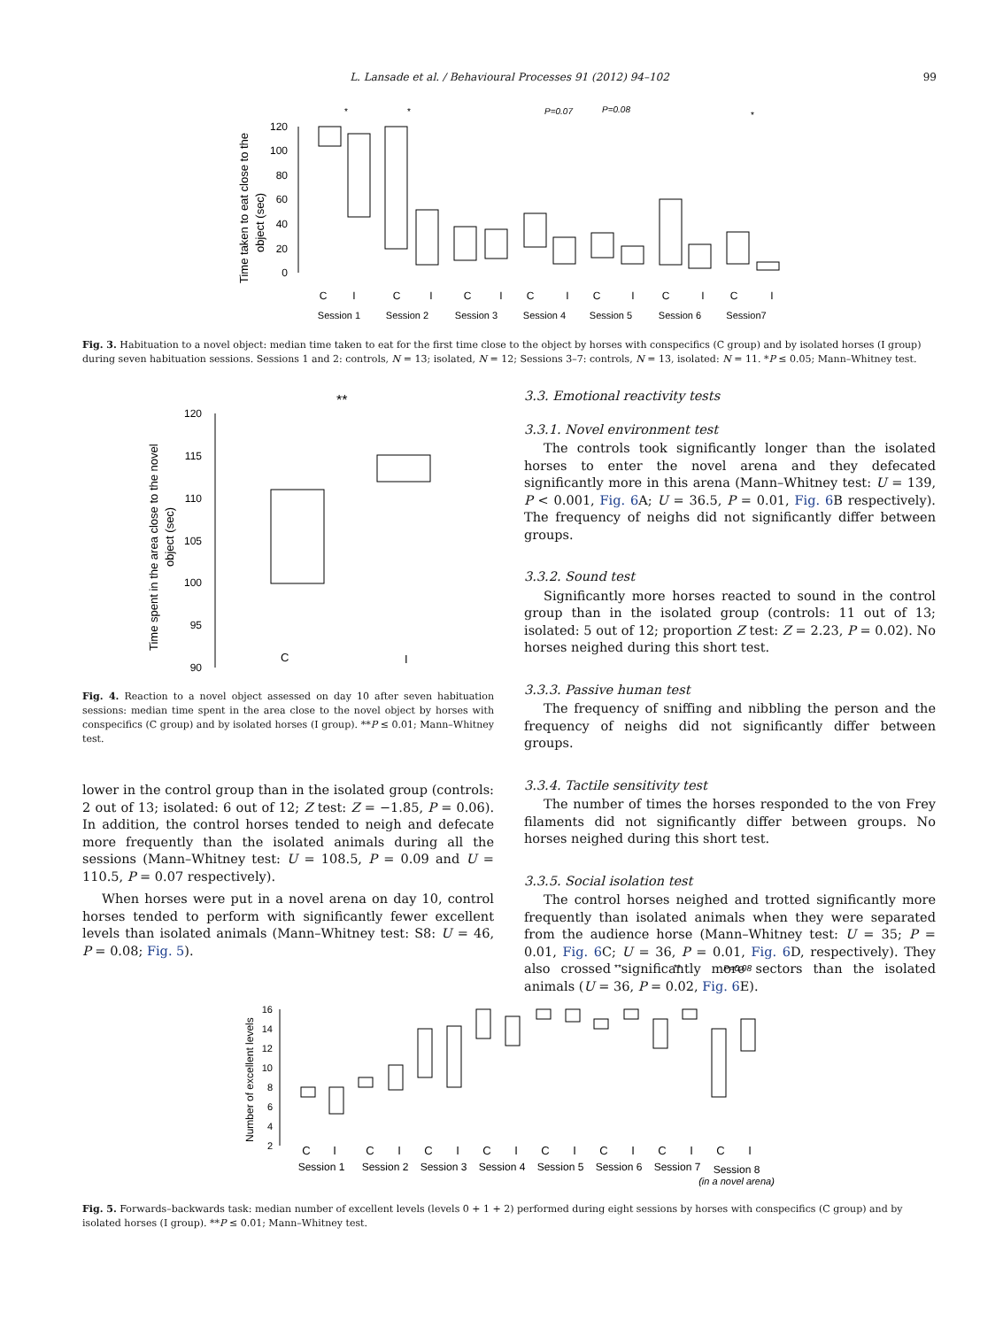L. Lansade et al. / Behavioural Processes 91 (2012) 94–102 99
Time taken to eat close to the
object (sec)
120
100
80
60
40
20
0
C
I
C
I
C
I
C
I
C
I
C
I
C
I
Session 1
Session 2
Session 3
Session 4
Session 5
Session 6
Session7
*
*
P=0.07
P=0.08
*
Fig. 3. Habituation to a novel object: median time taken to eat for the first time close to the object by horses with conspecifics (C group) and by isolated horses (I group) during seven habituation sessions. Sessions 1 and 2: controls, N = 13; isolated, N = 12; Sessions 3–7: controls, N = 13, isolated: N = 11. *P ≤ 0.05; Mann–Whitney test.
Time spent in the area close to the novel
object (sec)
120
115
110
105
100
95
90
**
C
I
Fig. 4. Reaction to a novel object assessed on day 10 after seven habituation sessions: median time spent in the area close to the novel object by horses with conspecifics (C group) and by isolated horses (I group). **P ≤ 0.01; Mann–Whitney test.
lower in the control group than in the isolated group (controls: 2 out of 13; isolated: 6 out of 12; Z test: Z = −1.85, P = 0.06). In addition, the control horses tended to neigh and defecate more frequently than the isolated animals during all the sessions (Mann–Whitney test: U = 108.5, P = 0.09 and U = 110.5, P = 0.07 respectively).
When horses were put in a novel arena on day 10, control horses tended to perform with significantly fewer excellent levels than isolated animals (Mann–Whitney test: S8: U = 46, P = 0.08; Fig. 5).
3.3. Emotional reactivity tests
3.3.1. Novel environment test
The controls took significantly longer than the isolated horses to enter the novel arena and they defecated significantly more in this arena (Mann–Whitney test: U = 139, P < 0.001, Fig. 6 A; U = 36.5, P = 0.01, Fig. 6 B respectively). The frequency of neighs did not significantly differ between groups.
3.3.2. Sound test
Significantly more horses reacted to sound in the control group than in the isolated group (controls: 11 out of 13; isolated: 5 out of 12; proportion Z test: Z = 2.23, P = 0.02). No horses neighed during this short test.
3.3.3. Passive human test
The frequency of sniffing and nibbling the person and the frequency of neighs did not significantly differ between groups.
3.3.4. Tactile sensitivity test
The number of times the horses responded to the von Frey filaments did not significantly differ between groups. No horses neighed during this short test.
3.3.5. Social isolation test
The control horses neighed and trotted significantly more frequently than isolated animals when they were separated from the audience horse (Mann–Whitney test: U = 35; P = 0.01, Fig. 6 C; U = 36, P = 0.01, Fig. 6 D, respectively). They also crossed significantly more sectors than the isolated animals (U = 36, P = 0.02, Fig. 6 E).
Number of excellent levels
16
14
12
10
8
6
4
2
C
I
C
I
C
I
C
I
C
I
C
I
C
I
C
I
Session 1
Session 2
Session 3
Session 4
Session 5
Session 6
Session 7
Session 8
(in a novel arena)
**
**
P=0.08
Fig. 5. Forwards–backwards task: median number of excellent levels (levels 0 + 1 + 2) performed during eight sessions by horses with conspecifics (C group) and by isolated horses (I group). **P ≤ 0.01; Mann–Whitney test.